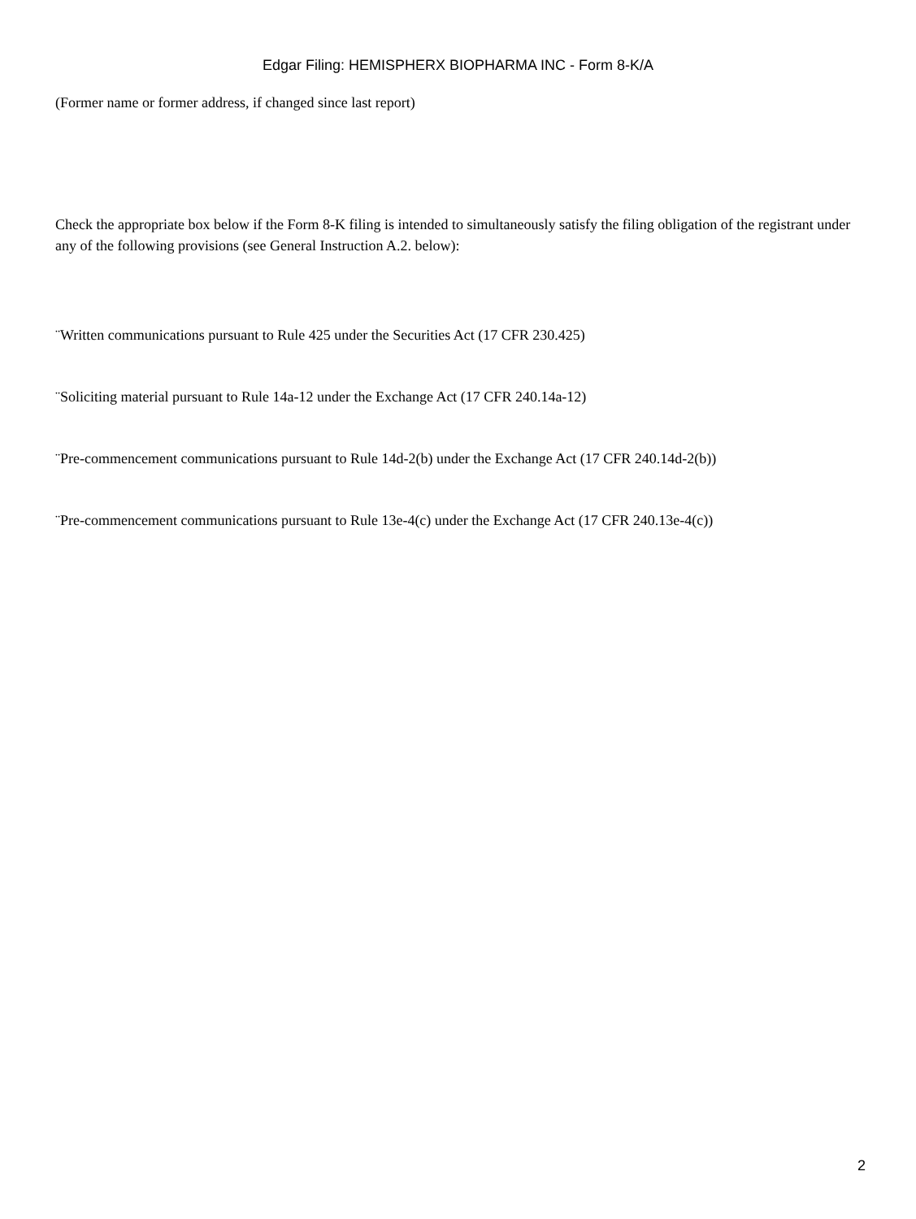Edgar Filing: HEMISPHERX BIOPHARMA INC - Form 8-K/A
(Former name or former address, if changed since last report)
Check the appropriate box below if the Form 8-K filing is intended to simultaneously satisfy the filing obligation of the registrant under any of the following provisions (see General Instruction A.2. below):
¨Written communications pursuant to Rule 425 under the Securities Act (17 CFR 230.425)
¨Soliciting material pursuant to Rule 14a-12 under the Exchange Act (17 CFR 240.14a-12)
¨Pre-commencement communications pursuant to Rule 14d-2(b) under the Exchange Act (17 CFR 240.14d-2(b))
¨Pre-commencement communications pursuant to Rule 13e-4(c) under the Exchange Act (17 CFR 240.13e-4(c))
2